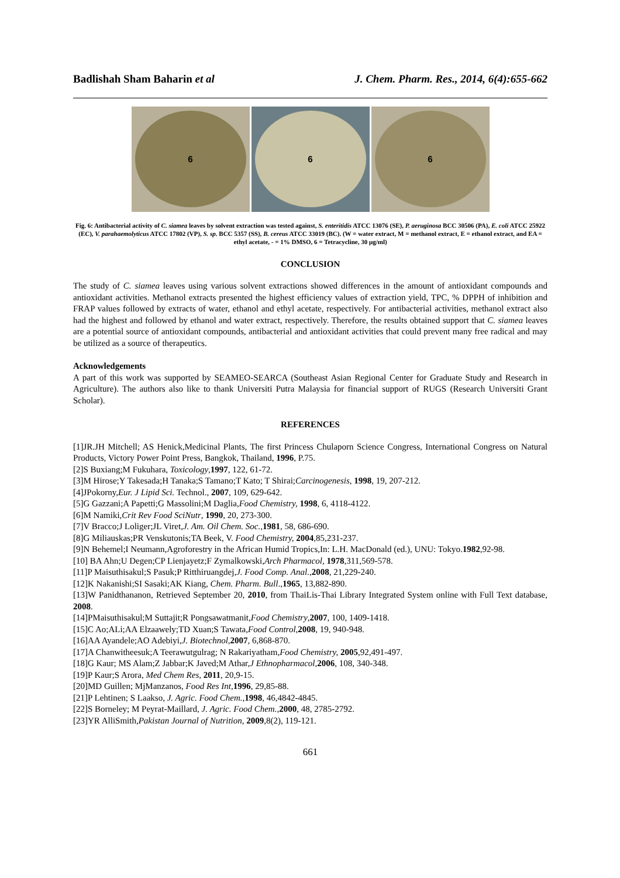Badlishah Sham Baharin et al J. Chem. Pharm. Res., 2014, 6(4):655-662
6 6 6
Fig. 6: Antibacterial activity of C. siamea leaves by solvent extraction was tested against, S. enteritidis ATCC 13076 (SE), P. aeruginosa BCC 30506 (PA), E. coli ATCC 25922 (EC), V. parahaemolyticus ATCC 17802 (VP), S. sp. BCC 5357 (SS), B. cereus ATCC 33019 (BC). (W = water extract, M = methanol extract, E = ethanol extract, and EA = ethyl acetate, - = 1% DMSO, 6 = Tetracycline, 30 μg/ml)
CONCLUSION
The study of C. siamea leaves using various solvent extractions showed differences in the amount of antioxidant compounds and antioxidant activities. Methanol extracts presented the highest efficiency values of extraction yield, TPC, % DPPH of inhibition and FRAP values followed by extracts of water, ethanol and ethyl acetate, respectively. For antibacterial activities, methanol extract also had the highest and followed by ethanol and water extract, respectively. Therefore, the results obtained support that C. siamea leaves are a potential source of antioxidant compounds, antibacterial and antioxidant activities that could prevent many free radical and may be utilized as a source of therapeutics.
Acknowledgements
A part of this work was supported by SEAMEO-SEARCA (Southeast Asian Regional Center for Graduate Study and Research in Agriculture). The authors also like to thank Universiti Putra Malaysia for financial support of RUGS (Research Universiti Grant Scholar).
REFERENCES
[1]JR.JH Mitchell; AS Henick,Medicinal Plants, The first Princess Chulaporn Science Congress, International Congress on Natural Products, Victory Power Point Press, Bangkok, Thailand, 1996, P.75.
[2]S Buxiang;M Fukuhara, Toxicology,1997, 122, 61-72.
[3]M Hirose;Y Takesada;H Tanaka;S Tamano;T Kato; T Shirai;Carcinogenesis, 1998, 19, 207-212.
[4]JPokorny,Eur. J Lipid Sci. Technol., 2007, 109, 629-642.
[5]G Gazzani;A Papetti;G Massolini;M Daglia,Food Chemistry, 1998, 6, 4118-4122.
[6]M Namiki,Crit Rev Food SciNutr, 1990, 20, 273-300.
[7]V Bracco;J Loliger;JL Viret,J. Am. Oil Chem. Soc.,1981, 58, 686-690.
[8]G Miliauskas;PR Venskutonis;TA Beek, V. Food Chemistry, 2004,85,231-237.
[9]N Behemel;I Neumann,Agroforestry in the African Humid Tropics,In: L.H. MacDonald (ed.), UNU: Tokyo.1982,92-98.
[10] BA Ahn;U Degen;CP Lienjayetz;F Zymalkowski,Arch Pharmacol, 1978,311,569-578.
[11]P Maisuthisakul;S Pasuk;P Ritthiruangdej,J. Food Comp. Anal.,2008, 21,229-240.
[12]K Nakanishi;SI Sasaki;AK Kiang, Chem. Pharm. Bull.,1965, 13,882-890.
[13]W Panidthananon, Retrieved September 20, 2010, from ThaiLis-Thai Library Integrated System online with Full Text database, 2008.
[14]PMaisuthisakul;M Suttajit;R Pongsawatmanit,Food Chemistry,2007, 100, 1409-1418.
[15]C Ao;ALi;AA Elzaawely;TD Xuan;S Tawata,Food Control,2008, 19, 940-948.
[16]AA Ayandele;AO Adebiyi,J. Biotechnol,2007, 6,868-870.
[17]A Chanwitheesuk;A Teerawutgulrag; N Rakariyatham,Food Chemistry, 2005,92,491-497.
[18]G Kaur; MS Alam;Z Jabbar;K Javed;M Athar,J Ethnopharmacol,2006, 108, 340-348.
[19]P Kaur;S Arora, Med Chem Res, 2011, 20,9-15.
[20]MD Guillen; MjManzanos, Food Res Int,1996, 29,85-88.
[21]P Lehtinen; S Laakso, J. Agric. Food Chem.,1998, 46,4842-4845.
[22]S Borneley; M Peyrat-Maillard, J. Agric. Food Chem.,2000, 48, 2785-2792.
[23]YR AlliSmith,Pakistan Journal of Nutrition, 2009,8(2), 119-121.
661